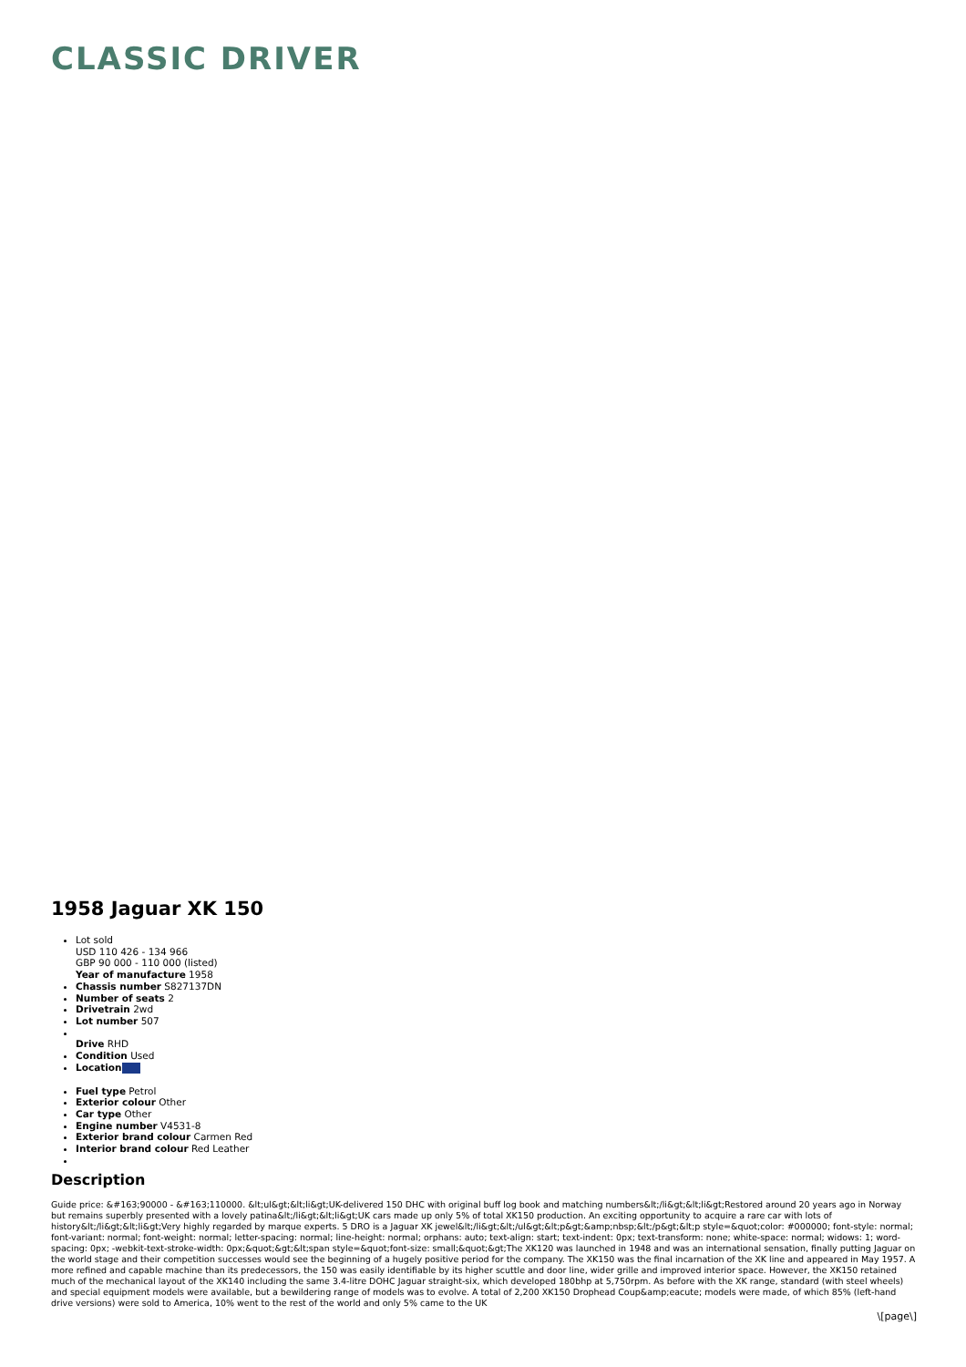CLASSIC DRIVER
1958 Jaguar XK 150
Lot sold
USD 110 426 - 134 966
GBP 90 000 - 110 000 (listed)
Year of manufacture 1958
Chassis number S827137DN
Number of seats 2
Drivetrain 2wd
Lot number 507
Drive RHD
Condition Used
Location
Fuel type Petrol
Exterior colour Other
Car type Other
Engine number V4531-8
Exterior brand colour Carmen Red
Interior brand colour Red Leather
Description
Guide price: &#163;90000 - &#163;110000. &lt;ul&gt;&lt;li&gt;UK-delivered 150 DHC with original buff log book and matching numbers&lt;/li&gt;&lt;li&gt;Restored around 20 years ago in Norway but remains superbly presented with a lovely patina&lt;/li&gt;&lt;li&gt;UK cars made up only 5% of total XK150 production. An exciting opportunity to acquire a rare car with lots of history&lt;/li&gt;&lt;li&gt;Very highly regarded by marque experts. 5 DRO is a Jaguar XK jewel&lt;/li&gt;&lt;/ul&gt;&lt;p&gt;&amp;nbsp;&lt;/p&gt;&lt;p style=&quot;color: #000000; font-style: normal; font-variant: normal; font-weight: normal; letter-spacing: normal; line-height: normal; orphans: auto; text-align: start; text-indent: 0px; text-transform: none; white-space: normal; widows: 1; word-spacing: 0px; -webkit-text-stroke-width: 0px;&quot;&gt;&lt;span style=&quot;font-size: small;&quot;&gt;The XK120 was launched in 1948 and was an international sensation, finally putting Jaguar on the world stage and their competition successes would see the beginning of a hugely positive period for the company. The XK150 was the final incarnation of the XK line and appeared in May 1957. A more refined and capable machine than its predecessors, the 150 was easily identifiable by its higher scuttle and door line, wider grille and improved interior space. However, the XK150 retained much of the mechanical layout of the XK140 including the same 3.4-litre DOHC Jaguar straight-six, which developed 180bhp at 5,750rpm. As before with the XK range, standard (with steel wheels) and special equipment models were available, but a bewildering range of models was to evolve. A total of 2,200 XK150 Drophead Coup&amp;eacute; models were made, of which 85% (left-hand drive versions) were sold to America, 10% went to the rest of the world and only 5% came to the UK
\[page\]